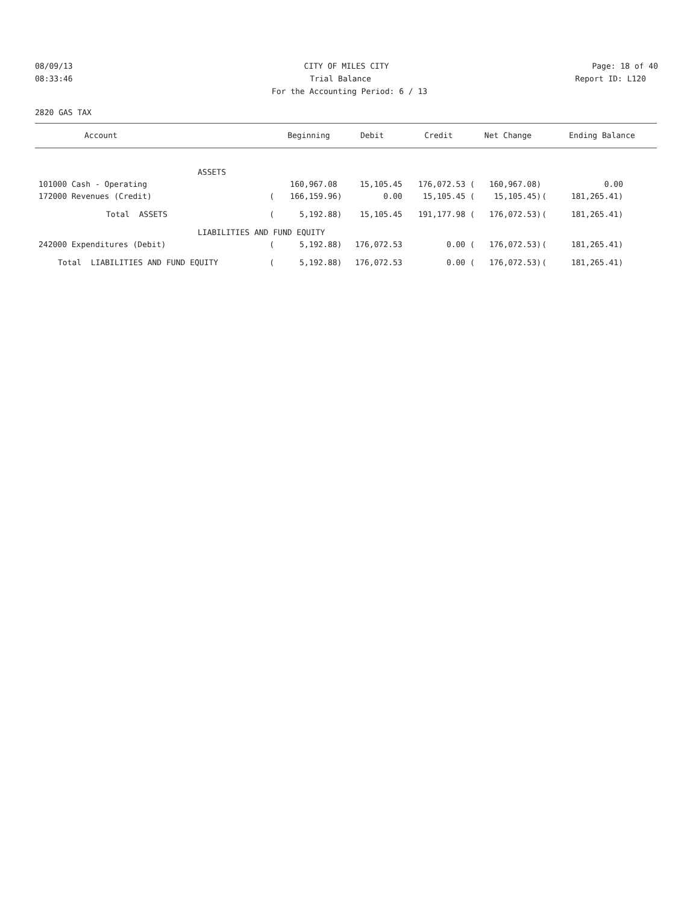08/09/13 CITY OF MILES CITY Page: 18 of 40
08:33:46 Trial Balance Report ID: L120
For the Accounting Period: 6 / 13
2820 GAS TAX
| Account | | Beginning | Debit | Credit | Net Change | | Ending Balance |
| --- | --- | --- | --- | --- | --- | --- | --- |
| ASSETS | | | | | | | |
| 101000 Cash - Operating | | 160,967.08 | 15,105.45 | 176,072.53 ( | 160,967.08) | | 0.00 |
| 172000 Revenues (Credit) | ( | 166,159.96) | 0.00 | 15,105.45 ( | 15,105.45) | ( | 181,265.41) |
| Total ASSETS | ( | 5,192.88) | 15,105.45 | 191,177.98 ( | 176,072.53) | ( | 181,265.41) |
| LIABILITIES AND FUND EQUITY | | | | | | | |
| 242000 Expenditures (Debit) | ( | 5,192.88) | 176,072.53 | 0.00 ( | 176,072.53) | ( | 181,265.41) |
| Total LIABILITIES AND FUND EQUITY | ( | 5,192.88) | 176,072.53 | 0.00 ( | 176,072.53) | ( | 181,265.41) |